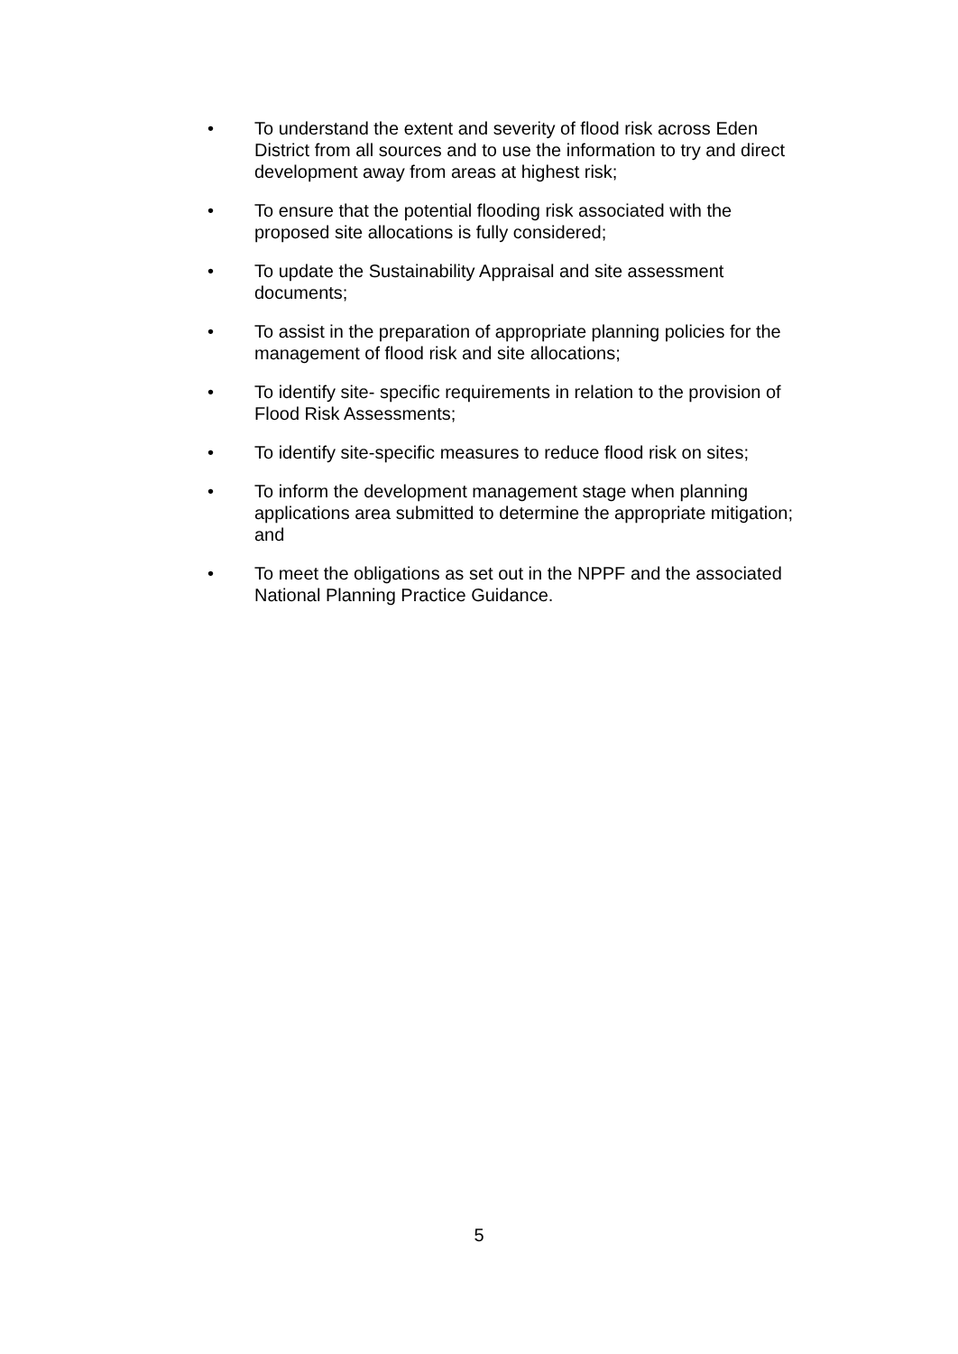• To understand the extent and severity of flood risk across Eden District from all sources and to use the information to try and direct development away from areas at highest risk;
• To ensure that the potential flooding risk associated with the proposed site allocations is fully considered;
• To update the Sustainability Appraisal and site assessment documents;
• To assist in the preparation of appropriate planning policies for the management of flood risk and site allocations;
• To identify site- specific requirements in relation to the provision of Flood Risk Assessments;
• To identify site-specific measures to reduce flood risk on sites;
• To inform the development management stage when planning applications area submitted to determine the appropriate mitigation; and
• To meet the obligations as set out in the NPPF and the associated National Planning Practice Guidance.
5